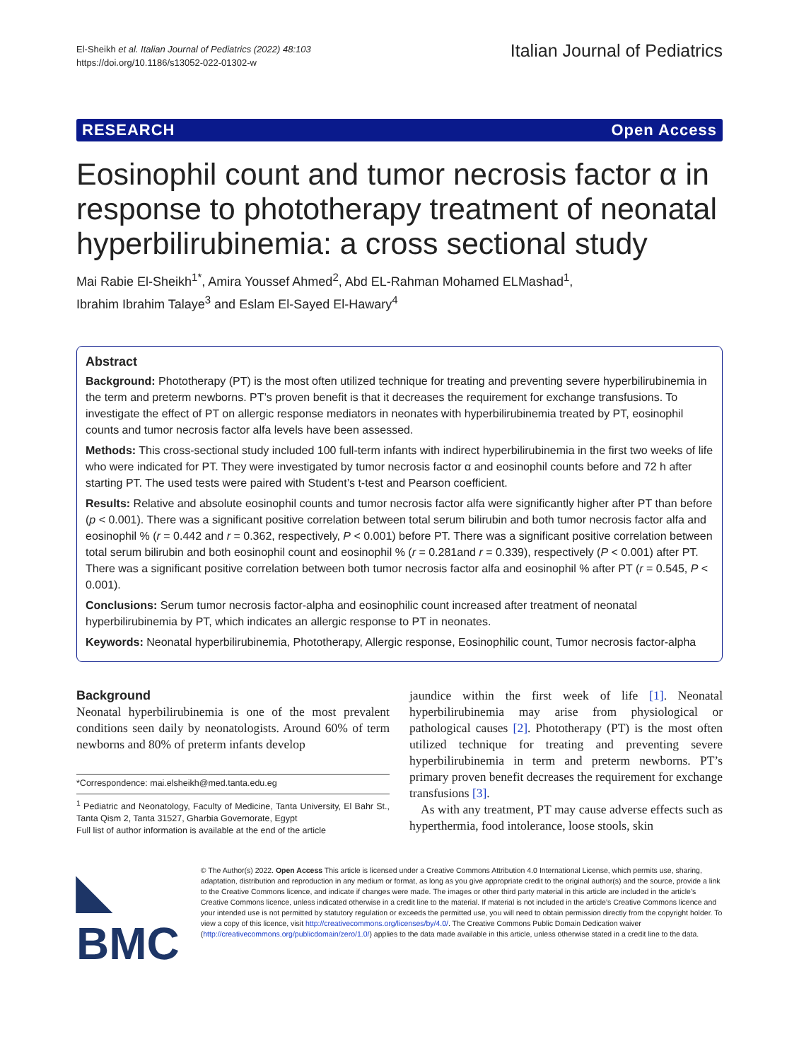El-Sheikh et al. Italian Journal of Pediatrics (2022) 48:103
https://doi.org/10.1186/s13052-022-01302-w
Italian Journal of Pediatrics
RESEARCH Open Access
Eosinophil count and tumor necrosis factor α in response to phototherapy treatment of neonatal hyperbilirubinemia: a cross sectional study
Mai Rabie El-Sheikh<sup>1*</sup>, Amira Youssef Ahmed<sup>2</sup>, Abd EL-Rahman Mohamed ELMashad<sup>1</sup>,
Ibrahim Ibrahim Talaye<sup>3</sup> and Eslam El-Sayed El-Hawary<sup>4</sup>
Abstract
Background: Phototherapy (PT) is the most often utilized technique for treating and preventing severe hyperbilirubinemia in the term and preterm newborns. PT’s proven benefit is that it decreases the requirement for exchange transfusions. To investigate the effect of PT on allergic response mediators in neonates with hyperbilirubinemia treated by PT, eosinophil counts and tumor necrosis factor alfa levels have been assessed.
Methods: This cross-sectional study included 100 full-term infants with indirect hyperbilirubinemia in the first two weeks of life who were indicated for PT. They were investigated by tumor necrosis factor α and eosinophil counts before and 72 h after starting PT. The used tests were paired with Student’s t-test and Pearson coefficient.
Results: Relative and absolute eosinophil counts and tumor necrosis factor alfa were significantly higher after PT than before (p < 0.001). There was a significant positive correlation between total serum bilirubin and both tumor necrosis factor alfa and eosinophil % (r = 0.442 and r = 0.362, respectively, P < 0.001) before PT. There was a significant positive correlation between total serum bilirubin and both eosinophil count and eosinophil % (r = 0.281and r = 0.339), respectively (P < 0.001) after PT. There was a significant positive correlation between both tumor necrosis factor alfa and eosinophil % after PT (r = 0.545, P < 0.001).
Conclusions: Serum tumor necrosis factor-alpha and eosinophilic count increased after treatment of neonatal hyperbilirubinemia by PT, which indicates an allergic response to PT in neonates.
Keywords: Neonatal hyperbilirubinemia, Phototherapy, Allergic response, Eosinophilic count, Tumor necrosis factor-alpha
Background
Neonatal hyperbilirubinemia is one of the most prevalent conditions seen daily by neonatologists. Around 60% of term newborns and 80% of preterm infants develop
*Correspondence: mai.elsheikh@med.tanta.edu.eg
<sup>1</sup> Pediatric and Neonatology, Faculty of Medicine, Tanta University, El Bahr St., Tanta Qism 2, Tanta 31527, Gharbia Governorate, Egypt
Full list of author information is available at the end of the article
jaundice within the first week of life [1]. Neonatal hyperbilirubinemia may arise from physiological or pathological causes [2]. Phototherapy (PT) is the most often utilized technique for treating and preventing severe hyperbilirubinemia in term and preterm newborns. PT’s primary proven benefit decreases the requirement for exchange transfusions [3].
As with any treatment, PT may cause adverse effects such as hyperthermia, food intolerance, loose stools, skin
◣ BMC
© The Author(s) 2022. Open Access This article is licensed under a Creative Commons Attribution 4.0 International License, which permits use, sharing, adaptation, distribution and reproduction in any medium or format, as long as you give appropriate credit to the original author(s) and the source, provide a link to the Creative Commons licence, and indicate if changes were made. The images or other third party material in this article are included in the article’s Creative Commons licence, unless indicated otherwise in a credit line to the material. If material is not included in the article’s Creative Commons licence and your intended use is not permitted by statutory regulation or exceeds the permitted use, you will need to obtain permission directly from the copyright holder. To view a copy of this licence, visit http://creativecommons.org/licenses/by/4.0/. The Creative Commons Public Domain Dedication waiver (http://creativecommons.org/publicdomain/zero/1.0/) applies to the data made available in this article, unless otherwise stated in a credit line to the data.